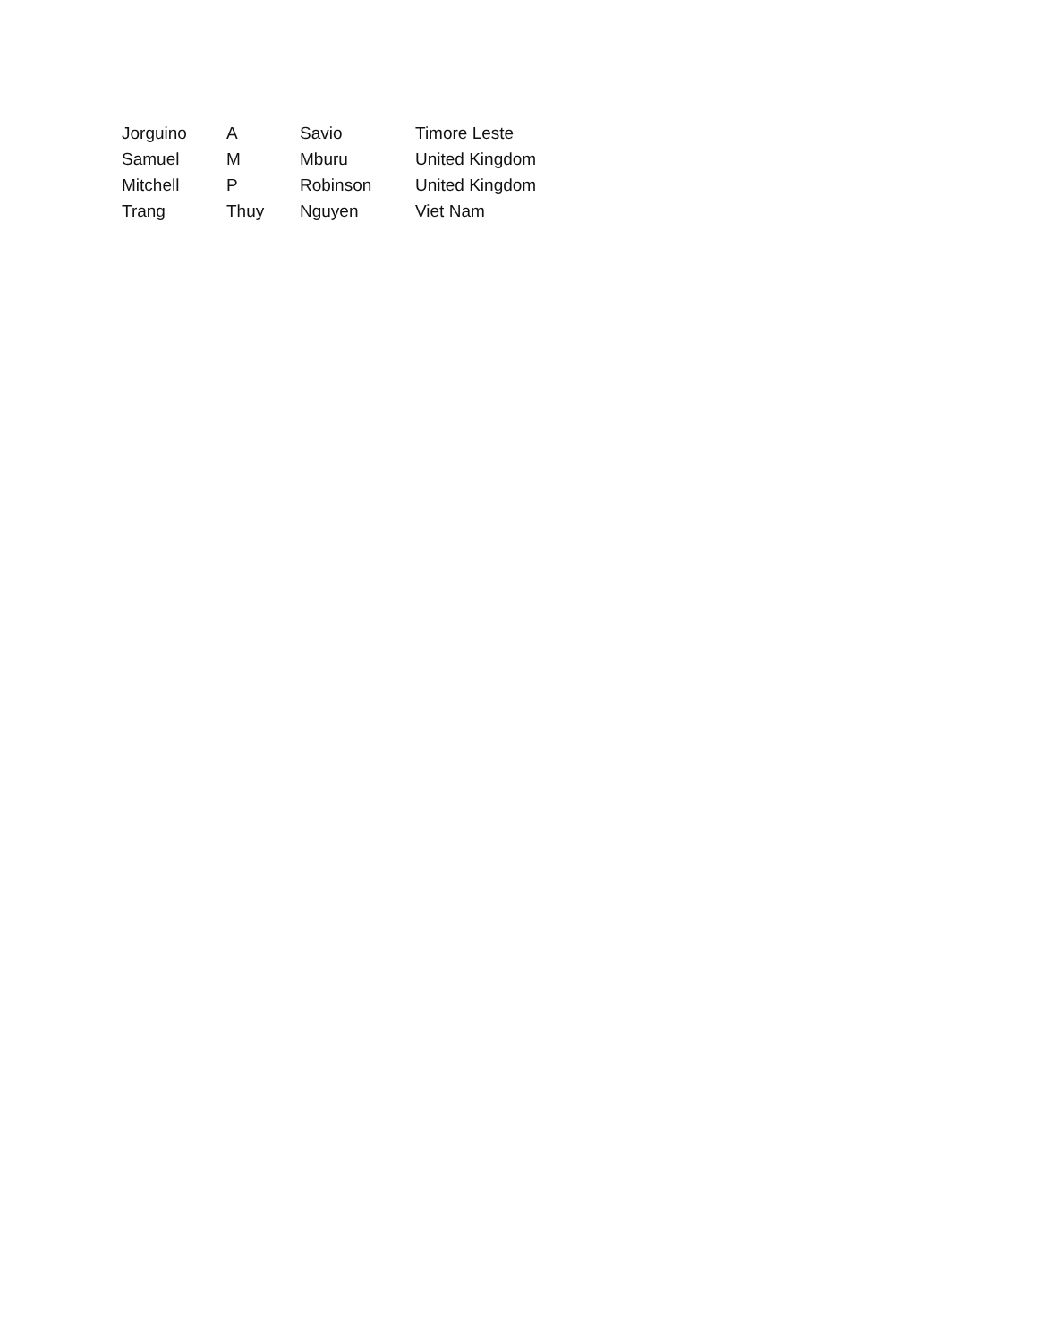| Jorguino | A | Savio | Timore Leste |
| Samuel | M | Mburu | United Kingdom |
| Mitchell | P | Robinson | United Kingdom |
| Trang | Thuy | Nguyen | Viet Nam |